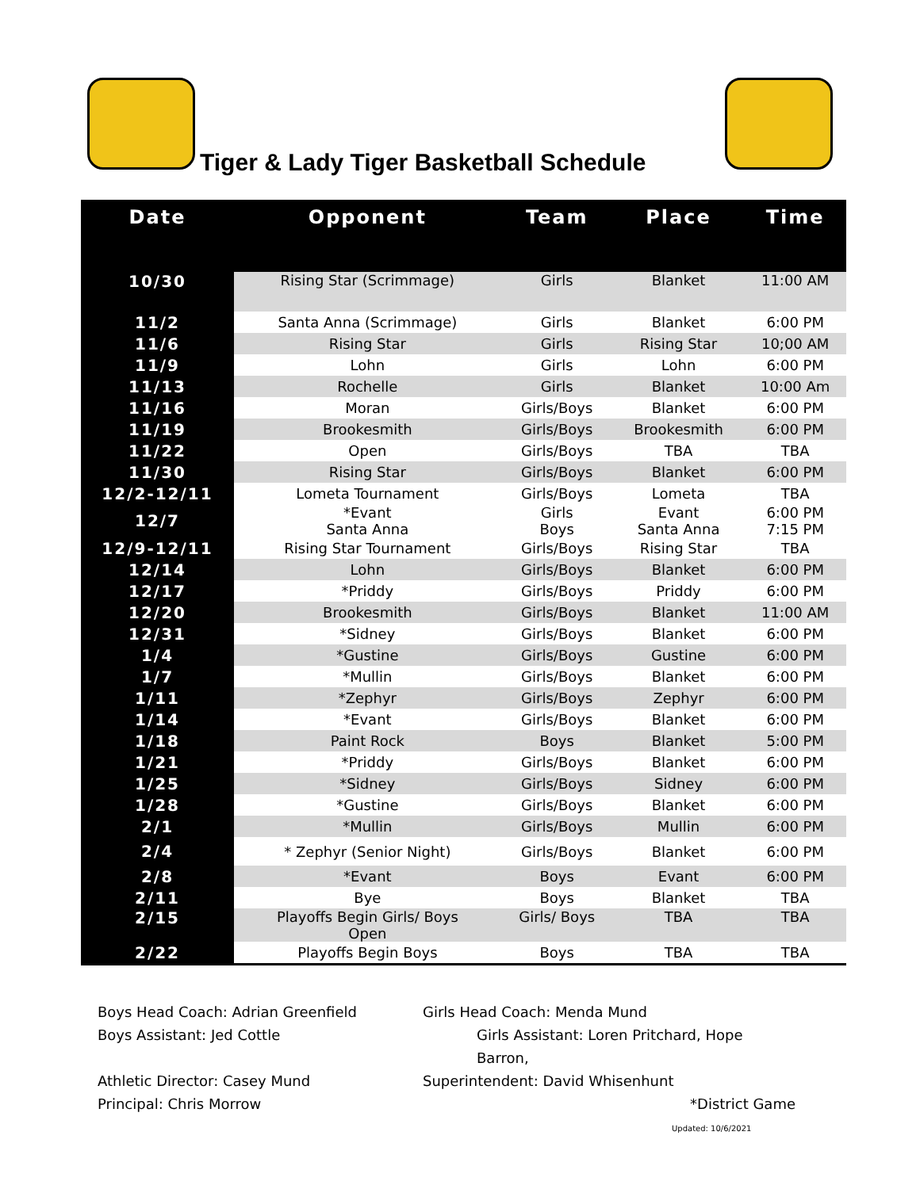Tiger & Lady Tiger Basketball Schedule
| Date | Opponent | Team | Place | Time |
| --- | --- | --- | --- | --- |
| 10/30 | Rising Star (Scrimmage) | Girls | Blanket | 11:00 AM |
| 11/2 | Santa Anna (Scrimmage) | Girls | Blanket | 6:00 PM |
| 11/6 | Rising Star | Girls | Rising Star | 10;00 AM |
| 11/9 | Lohn | Girls | Lohn | 6:00 PM |
| 11/13 | Rochelle | Girls | Blanket | 10:00 Am |
| 11/16 | Moran | Girls/Boys | Blanket | 6:00 PM |
| 11/19 | Brookesmith | Girls/Boys | Brookesmith | 6:00 PM |
| 11/22 | Open | Girls/Boys | TBA | TBA |
| 11/30 | Rising Star | Girls/Boys | Blanket | 6:00 PM |
| 12/2-12/11 | Lometa Tournament | Girls/Boys | Lometa | TBA |
| 12/7 | *Evant Santa Anna | Girls Boys | Evant Santa Anna | 6:00 PM 7:15 PM |
| 12/9-12/11 | Rising Star Tournament | Girls/Boys | Rising Star | TBA |
| 12/14 | Lohn | Girls/Boys | Blanket | 6:00 PM |
| 12/17 | *Priddy | Girls/Boys | Priddy | 6:00 PM |
| 12/20 | Brookesmith | Girls/Boys | Blanket | 11:00 AM |
| 12/31 | *Sidney | Girls/Boys | Blanket | 6:00 PM |
| 1/4 | *Gustine | Girls/Boys | Gustine | 6:00 PM |
| 1/7 | *Mullin | Girls/Boys | Blanket | 6:00 PM |
| 1/11 | *Zephyr | Girls/Boys | Zephyr | 6:00 PM |
| 1/14 | *Evant | Girls/Boys | Blanket | 6:00 PM |
| 1/18 | Paint Rock | Boys | Blanket | 5:00 PM |
| 1/21 | *Priddy | Girls/Boys | Blanket | 6:00 PM |
| 1/25 | *Sidney | Girls/Boys | Sidney | 6:00 PM |
| 1/28 | *Gustine | Girls/Boys | Blanket | 6:00 PM |
| 2/1 | *Mullin | Girls/Boys | Mullin | 6:00 PM |
| 2/4 | * Zephyr (Senior Night) | Girls/Boys | Blanket | 6:00 PM |
| 2/8 | *Evant | Boys | Evant | 6:00 PM |
| 2/11 | Bye | Boys | Blanket | TBA |
| 2/15 | Playoffs Begin Girls/ Boys Open | Girls/ Boys | TBA | TBA |
| 2/22 | Playoffs Begin Boys | Boys | TBA | TBA |
Boys Head Coach: Adrian Greenfield
Girls Head Coach: Menda Mund
Boys Assistant: Jed Cottle
Girls Assistant: Loren Pritchard, Hope Barron,
Athletic Director: Casey Mund
Superintendent: David Whisenhunt
Principal: Chris Morrow
*District Game
Updated: 10/6/2021